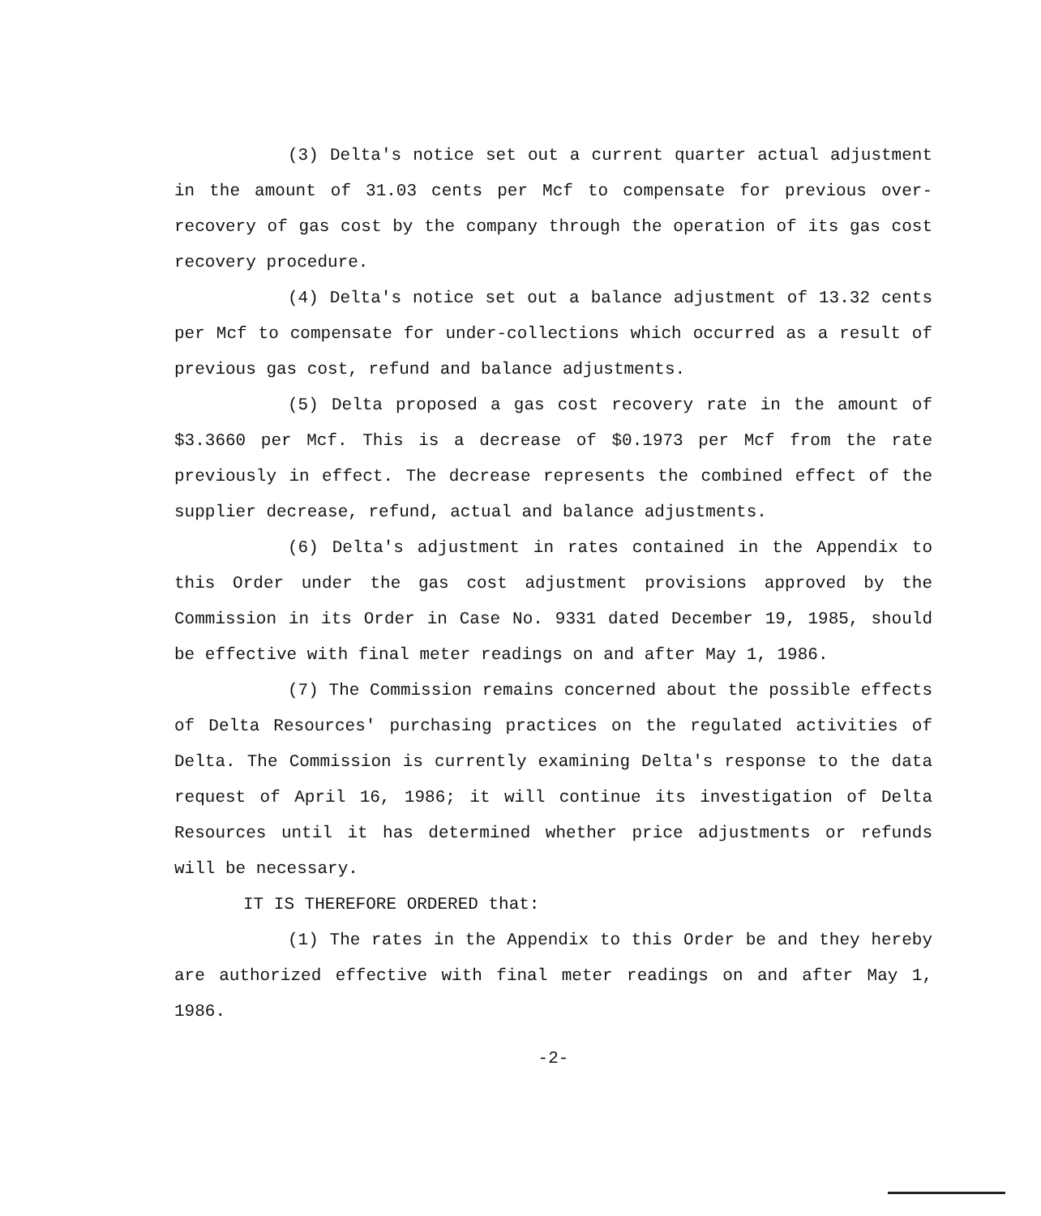(3) Delta's notice set out a current quarter actual adjustment in the amount of 31.03 cents per Mcf to compensate for previous over-recovery of gas cost by the company through the operation of its gas cost recovery procedure.
(4) Delta's notice set out a balance adjustment of 13.32 cents per Mcf to compensate for under-collections which occurred as a result of previous gas cost, refund and balance adjustments.
(5) Delta proposed a gas cost recovery rate in the amount of $3.3660 per Mcf. This is a decrease of $0.1973 per Mcf from the rate previously in effect. The decrease represents the combined effect of the supplier decrease, refund, actual and balance adjustments.
(6) Delta's adjustment in rates contained in the Appendix to this Order under the gas cost adjustment provisions approved by the Commission in its Order in Case No. 9331 dated December 19, 1985, should be effective with final meter readings on and after May 1, 1986.
(7) The Commission remains concerned about the possible effects of Delta Resources' purchasing practices on the regulated activities of Delta. The Commission is currently examining Delta's response to the data request of April 16, 1986; it will continue its investigation of Delta Resources until it has determined whether price adjustments or refunds will be necessary.
IT IS THEREFORE ORDERED that:
(1) The rates in the Appendix to this Order be and they hereby are authorized effective with final meter readings on and after May 1, 1986.
-2-